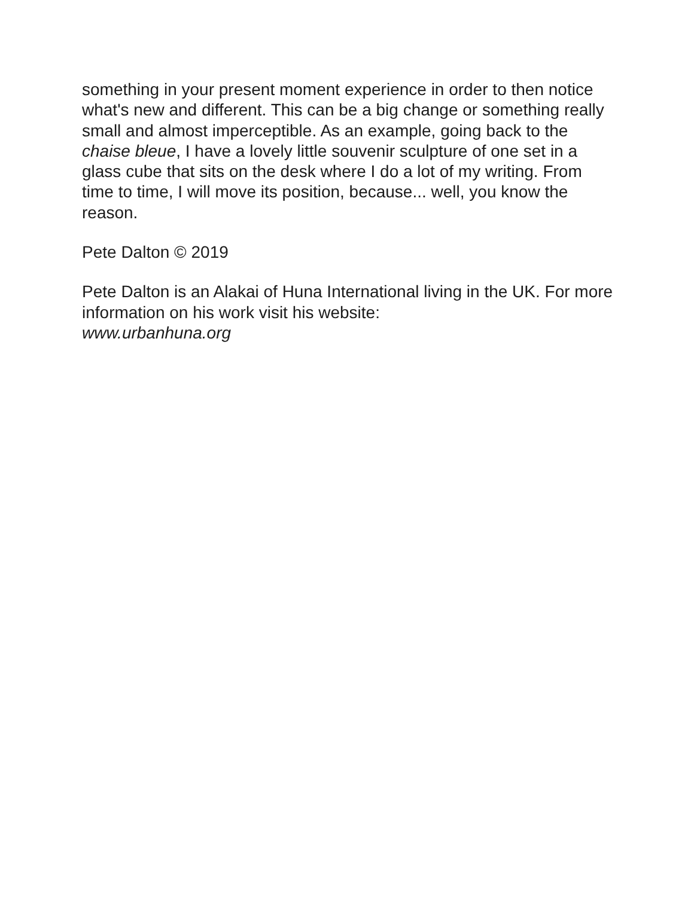something in your present moment experience in order to then notice what's new and different. This can be a big change or something really small and almost imperceptible. As an example, going back to the chaise bleue, I have a lovely little souvenir sculpture of one set in a glass cube that sits on the desk where I do a lot of my writing. From time to time, I will move its position, because... well, you know the reason.
Pete Dalton © 2019
Pete Dalton is an Alakai of Huna International living in the UK. For more information on his work visit his website:
www.urbanhuna.org